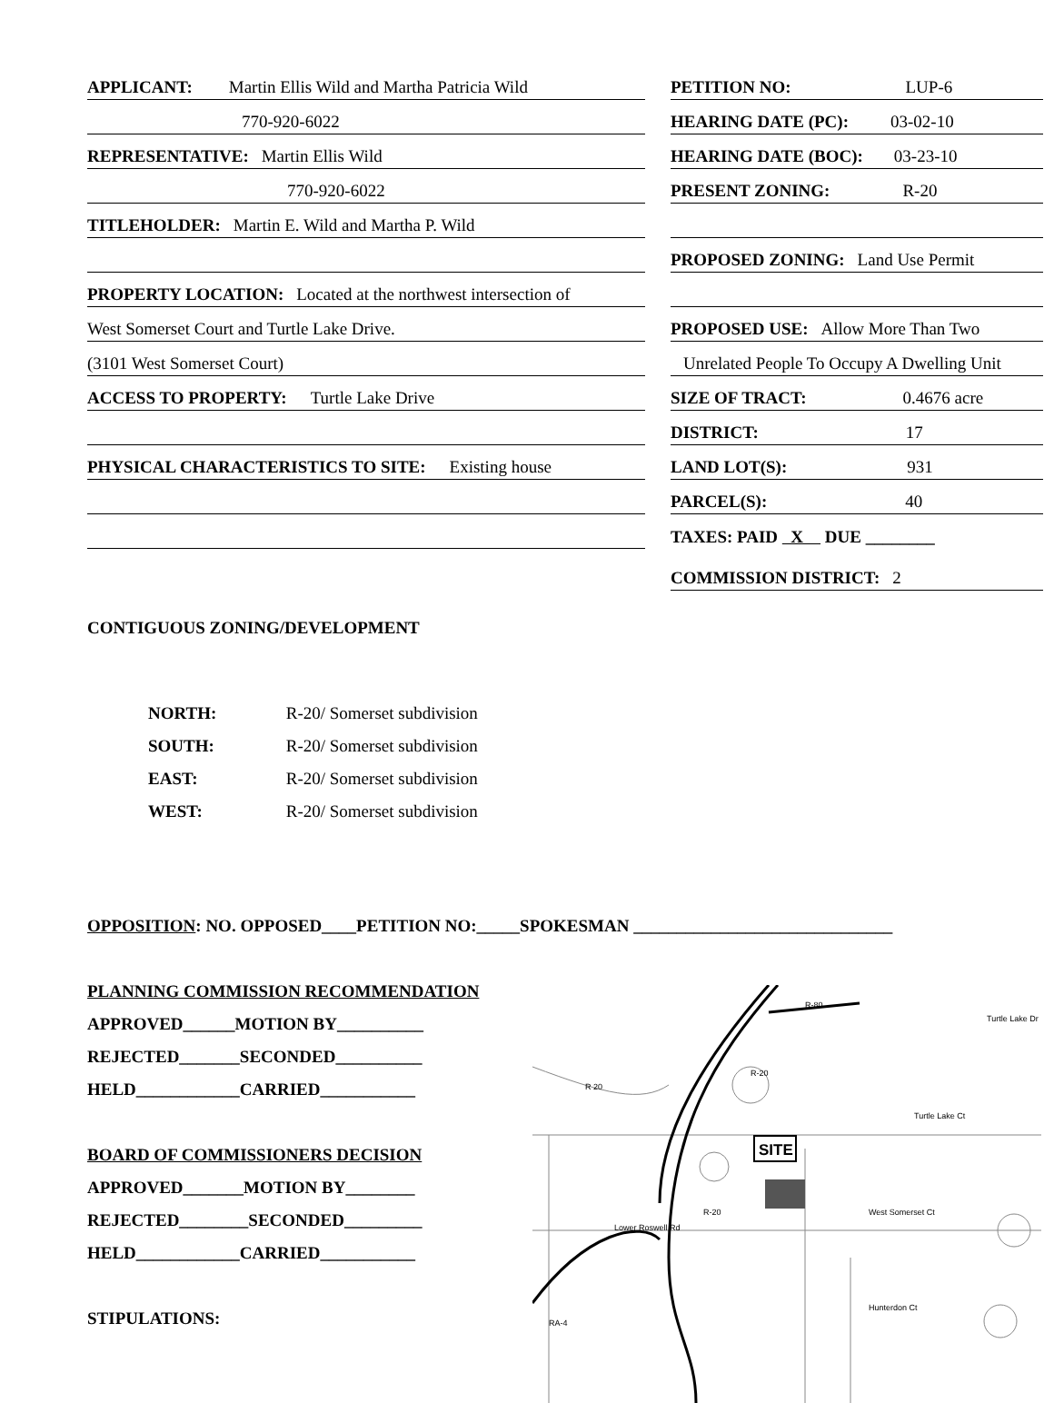APPLICANT: Martin Ellis Wild and Martha Patricia Wild
770-920-6022
REPRESENTATIVE: Martin Ellis Wild
770-920-6022
TITLEHOLDER: Martin E. Wild and Martha P. Wild
PROPERTY LOCATION: Located at the northwest intersection of
West Somerset Court and Turtle Lake Drive.
(3101 West Somerset Court)
ACCESS TO PROPERTY: Turtle Lake Drive
PHYSICAL CHARACTERISTICS TO SITE: Existing house
PETITION NO: LUP-6
HEARING DATE (PC): 03-02-10
HEARING DATE (BOC): 03-23-10
PRESENT ZONING: R-20
PROPOSED ZONING: Land Use Permit
PROPOSED USE: Allow More Than Two
Unrelated People To Occupy A Dwelling Unit
SIZE OF TRACT: 0.4676 acre
DISTRICT: 17
LAND LOT(S): 931
PARCEL(S): 40
TAXES: PAID X DUE ________
COMMISSION DISTRICT: 2
CONTIGUOUS ZONING/DEVELOPMENT
NORTH: R-20/ Somerset subdivision
SOUTH: R-20/ Somerset subdivision
EAST: R-20/ Somerset subdivision
WEST: R-20/ Somerset subdivision
OPPOSITION: NO. OPPOSED____PETITION NO:_____SPOKESMAN ______________________________
PLANNING COMMISSION RECOMMENDATION
APPROVED______MOTION BY__________
REJECTED_______SECONDED__________
HELD____________CARRIED___________
BOARD OF COMMISSIONERS DECISION
APPROVED_______MOTION BY________
REJECTED________SECONDED_________
HELD____________CARRIED___________
STIPULATIONS:
SITE
R-80
R 20
R-20
R-20
Lower Roswell Rd
Turtle Lake Dr
Turtle Lake Ct
West Somerset Ct
Hunterdon Ct
RA-4